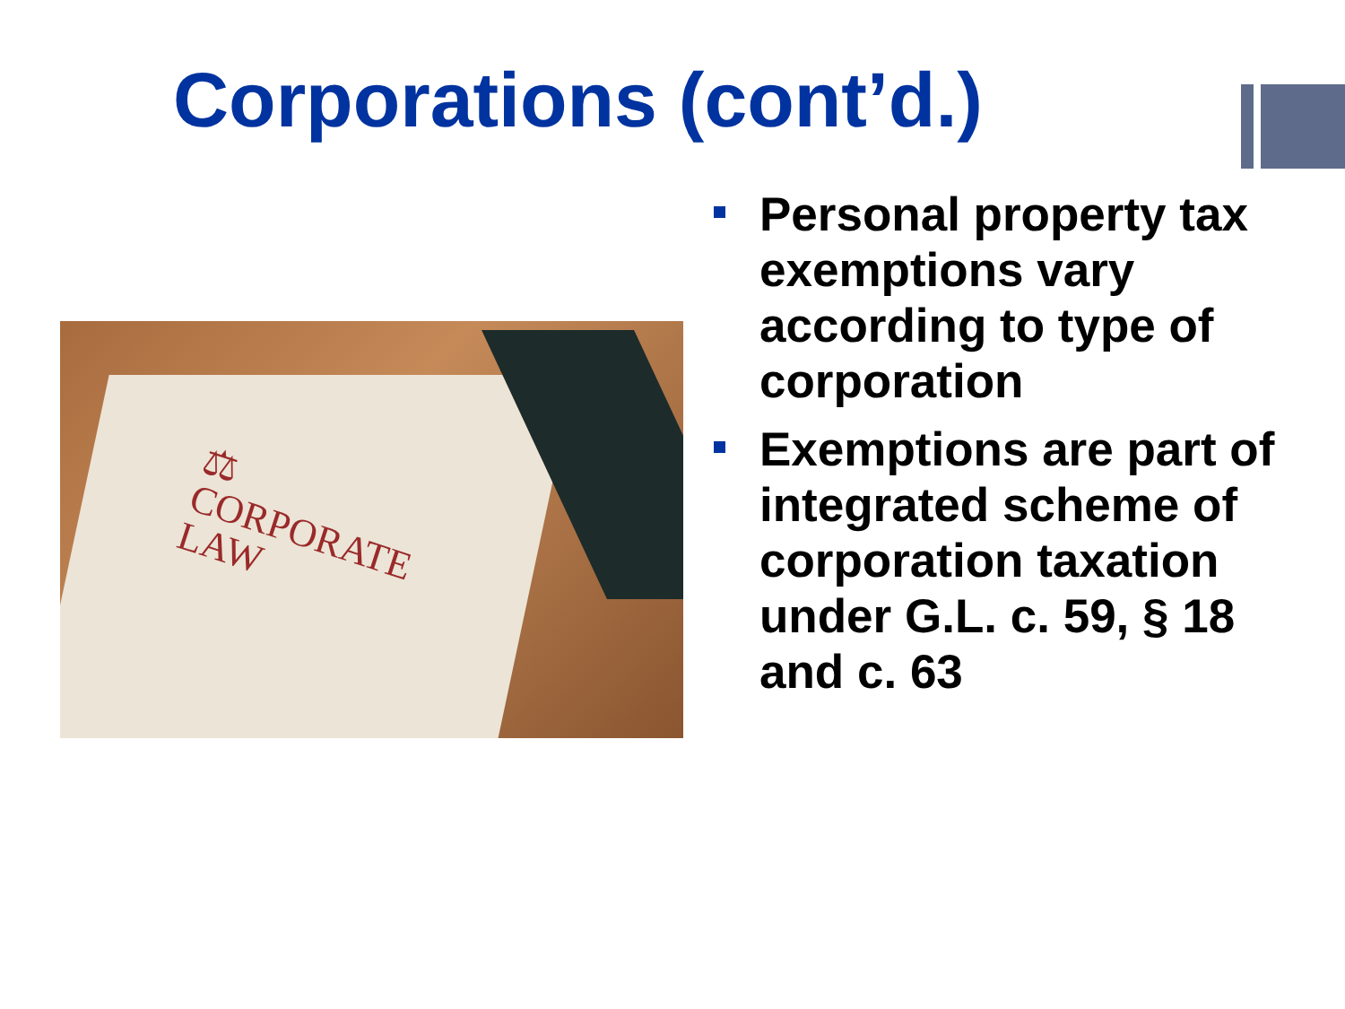Corporations (cont’d.)
⚖
CORPORATE
LAW
Personal property tax exemptions vary according to type of corporation
Exemptions are part of integrated scheme of corporation taxation under G.L. c. 59, § 18 and c. 63